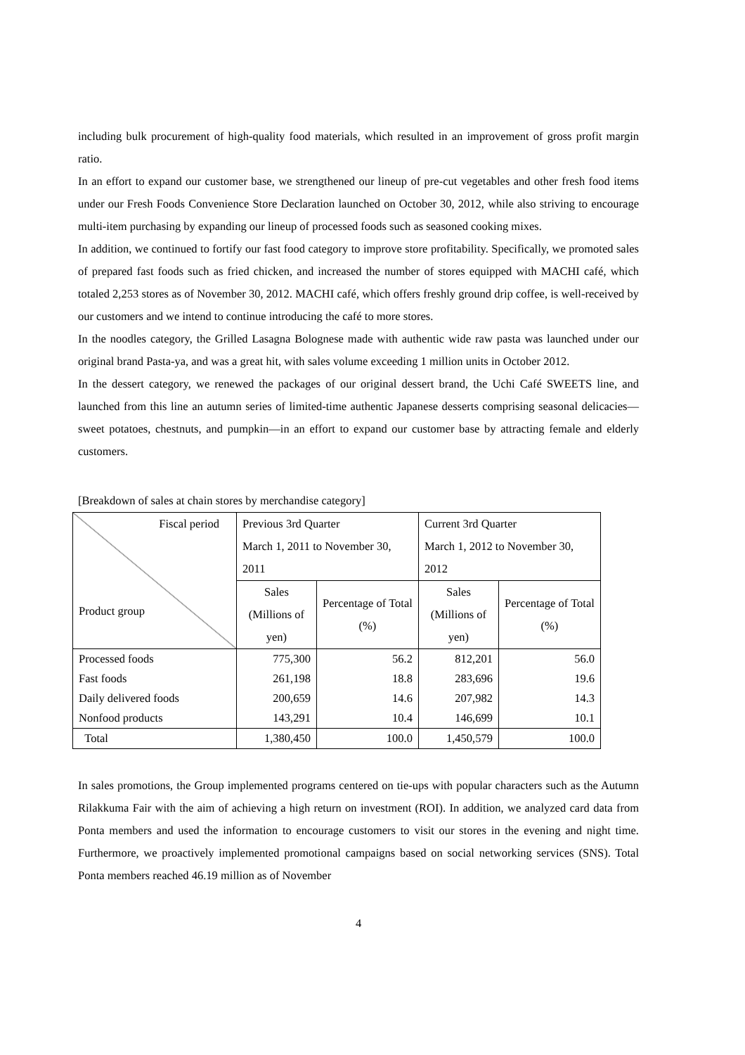including bulk procurement of high-quality food materials, which resulted in an improvement of gross profit margin ratio.
In an effort to expand our customer base, we strengthened our lineup of pre-cut vegetables and other fresh food items under our Fresh Foods Convenience Store Declaration launched on October 30, 2012, while also striving to encourage multi-item purchasing by expanding our lineup of processed foods such as seasoned cooking mixes.
In addition, we continued to fortify our fast food category to improve store profitability. Specifically, we promoted sales of prepared fast foods such as fried chicken, and increased the number of stores equipped with MACHI café, which totaled 2,253 stores as of November 30, 2012. MACHI café, which offers freshly ground drip coffee, is well-received by our customers and we intend to continue introducing the café to more stores.
In the noodles category, the Grilled Lasagna Bolognese made with authentic wide raw pasta was launched under our original brand Pasta-ya, and was a great hit, with sales volume exceeding 1 million units in October 2012.
In the dessert category, we renewed the packages of our original dessert brand, the Uchi Café SWEETS line, and launched from this line an autumn series of limited-time authentic Japanese desserts comprising seasonal delicacies—sweet potatoes, chestnuts, and pumpkin—in an effort to expand our customer base by attracting female and elderly customers.
[Breakdown of sales at chain stores by merchandise category]
| Fiscal period Product group | Previous 3rd Quarter March 1, 2011 to November 30, 2011 | | Current 3rd Quarter March 1, 2012 to November 30, 2012 | |
| | Sales (Millions of yen) | Percentage of Total (%) | Sales (Millions of yen) | Percentage of Total (%) |
| Processed foods | 775,300 | 56.2 | 812,201 | 56.0 |
| Fast foods | 261,198 | 18.8 | 283,696 | 19.6 |
| Daily delivered foods | 200,659 | 14.6 | 207,982 | 14.3 |
| Nonfood products | 143,291 | 10.4 | 146,699 | 10.1 |
| Total | 1,380,450 | 100.0 | 1,450,579 | 100.0 |
In sales promotions, the Group implemented programs centered on tie-ups with popular characters such as the Autumn Rilakkuma Fair with the aim of achieving a high return on investment (ROI). In addition, we analyzed card data from Ponta members and used the information to encourage customers to visit our stores in the evening and night time. Furthermore, we proactively implemented promotional campaigns based on social networking services (SNS). Total Ponta members reached 46.19 million as of November
4